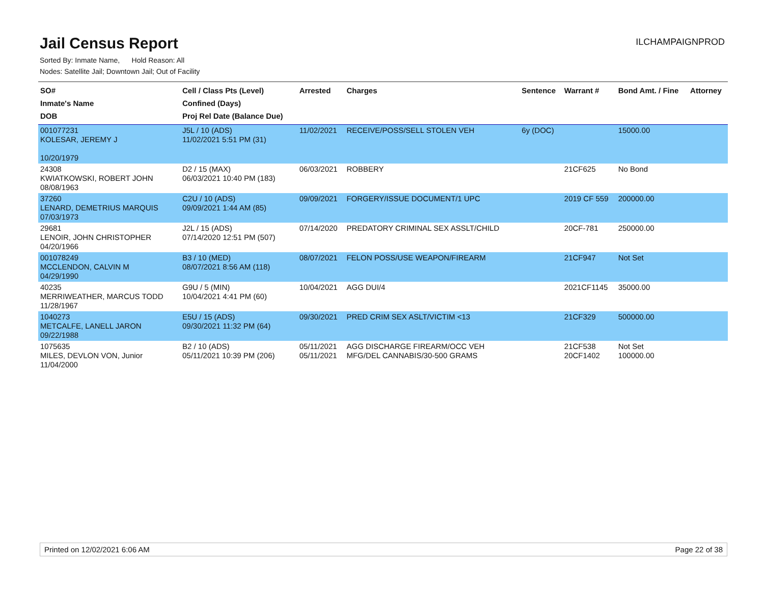Jail Census Report
ILCHAMPAIGNPROD
Sorted By: Inmate Name, Hold Reason: All
Nodes: Satellite Jail; Downtown Jail; Out of Facility
| SO# Inmate's Name DOB | Cell / Class Pts (Level) Confined (Days) Proj Rel Date (Balance Due) | Arrested | Charges | Sentence | Warrant # | Bond Amt. / Fine | Attorney |
| --- | --- | --- | --- | --- | --- | --- | --- |
| 001077231 KOLESAR, JEREMY J 10/20/1979 | J5L / 10 (ADS) 11/02/2021 5:51 PM (31) | 11/02/2021 | RECEIVE/POSS/SELL STOLEN VEH | 6y (DOC) | | 15000.00 | |
| 24308 KWIATKOWSKI, ROBERT JOHN 08/08/1963 | D2 / 15 (MAX) 06/03/2021 10:40 PM (183) | 06/03/2021 | ROBBERY | | 21CF625 | No Bond | |
| 37260 LENARD, DEMETRIUS MARQUIS 07/03/1973 | C2U / 10 (ADS) 09/09/2021 1:44 AM (85) | 09/09/2021 | FORGERY/ISSUE DOCUMENT/1 UPC | | 2019 CF 559 | 200000.00 | |
| 29681 LENOIR, JOHN CHRISTOPHER 04/20/1966 | J2L / 15 (ADS) 07/14/2020 12:51 PM (507) | 07/14/2020 | PREDATORY CRIMINAL SEX ASSLT/CHILD | | 20CF-781 | 250000.00 | |
| 001078249 MCCLENDON, CALVIN M 04/29/1990 | B3 / 10 (MED) 08/07/2021 8:56 AM (118) | 08/07/2021 | FELON POSS/USE WEAPON/FIREARM | | 21CF947 | Not Set | |
| 40235 MERRIWEATHER, MARCUS TODD 11/28/1967 | G9U / 5 (MIN) 10/04/2021 4:41 PM (60) | 10/04/2021 | AGG DUI/4 | | 2021CF1145 | 35000.00 | |
| 1040273 METCALFE, LANELL JARON 09/22/1988 | E5U / 15 (ADS) 09/30/2021 11:32 PM (64) | 09/30/2021 | PRED CRIM SEX ASLT/VICTIM <13 | | 21CF329 | 500000.00 | |
| 1075635 MILES, DEVLON VON, Junior 11/04/2000 | B2 / 10 (ADS) 05/11/2021 10:39 PM (206) | 05/11/2021 05/11/2021 | AGG DISCHARGE FIREARM/OCC VEH MFG/DEL CANNABIS/30-500 GRAMS | | 21CF538 20CF1402 | Not Set 100000.00 | |
Printed on 12/02/2021 6:06 AM Page 22 of 38